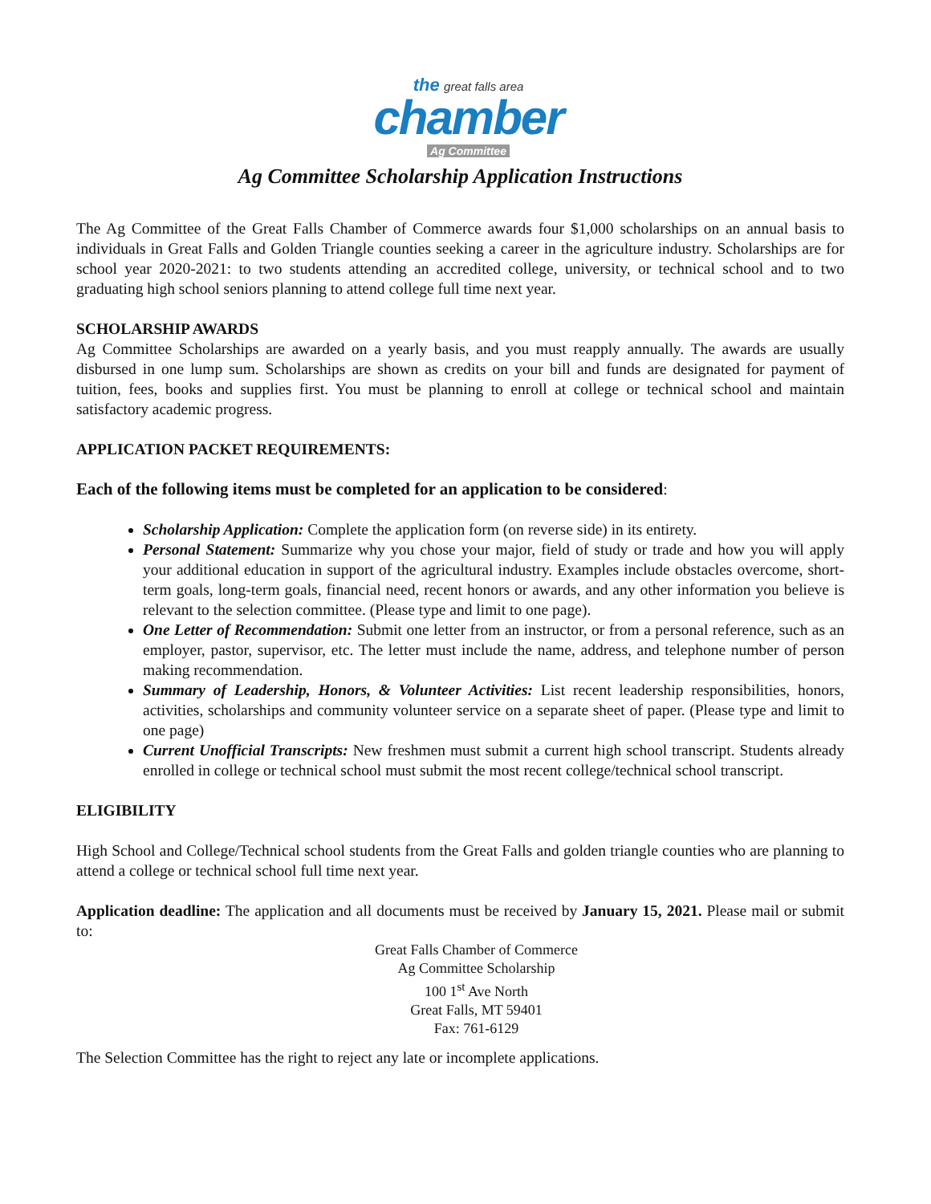the great falls area
chamber
Ag Committee
Ag Committee Scholarship Application Instructions
The Ag Committee of the Great Falls Chamber of Commerce awards four $1,000 scholarships on an annual basis to individuals in Great Falls and Golden Triangle counties seeking a career in the agriculture industry. Scholarships are for school year 2020-2021: to two students attending an accredited college, university, or technical school and to two graduating high school seniors planning to attend college full time next year.
SCHOLARSHIP AWARDS
Ag Committee Scholarships are awarded on a yearly basis, and you must reapply annually. The awards are usually disbursed in one lump sum. Scholarships are shown as credits on your bill and funds are designated for payment of tuition, fees, books and supplies first. You must be planning to enroll at college or technical school and maintain satisfactory academic progress.
APPLICATION PACKET REQUIREMENTS:
Each of the following items must be completed for an application to be considered:
Scholarship Application: Complete the application form (on reverse side) in its entirety.
Personal Statement: Summarize why you chose your major, field of study or trade and how you will apply your additional education in support of the agricultural industry. Examples include obstacles overcome, short-term goals, long-term goals, financial need, recent honors or awards, and any other information you believe is relevant to the selection committee. (Please type and limit to one page).
One Letter of Recommendation: Submit one letter from an instructor, or from a personal reference, such as an employer, pastor, supervisor, etc. The letter must include the name, address, and telephone number of person making recommendation.
Summary of Leadership, Honors, & Volunteer Activities: List recent leadership responsibilities, honors, activities, scholarships and community volunteer service on a separate sheet of paper. (Please type and limit to one page)
Current Unofficial Transcripts: New freshmen must submit a current high school transcript. Students already enrolled in college or technical school must submit the most recent college/technical school transcript.
ELIGIBILITY
High School and College/Technical school students from the Great Falls and golden triangle counties who are planning to attend a college or technical school full time next year.
Application deadline: The application and all documents must be received by January 15, 2021. Please mail or submit to:
Great Falls Chamber of Commerce
Ag Committee Scholarship
100 1<sup>st</sup> Ave North
Great Falls, MT 59401
Fax: 761-6129
The Selection Committee has the right to reject any late or incomplete applications.